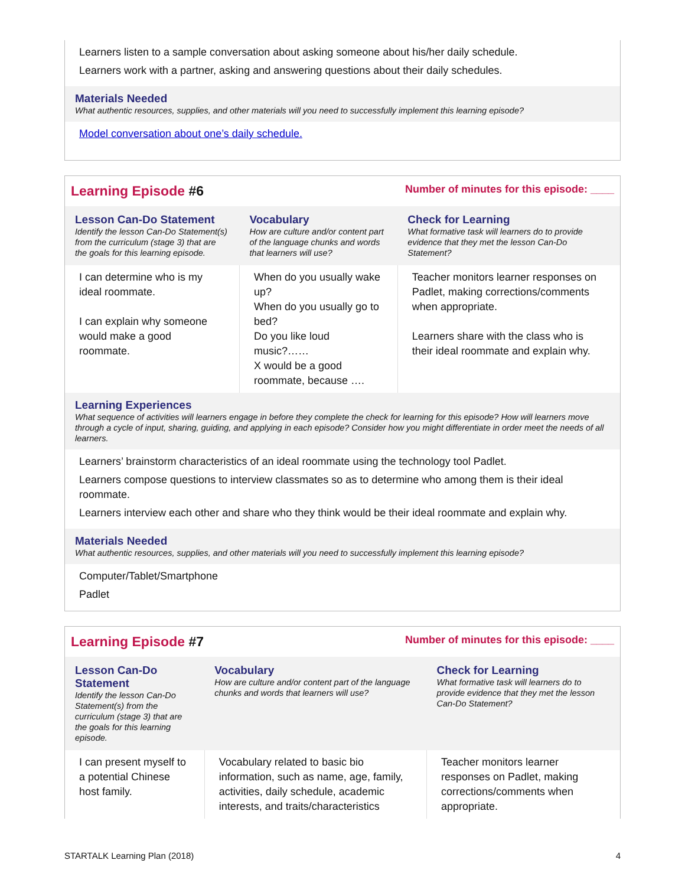Learners listen to a sample conversation about asking someone about his/her daily schedule.
Learners work with a partner, asking and answering questions about their daily schedules.
Materials Needed
What authentic resources, supplies, and other materials will you need to successfully implement this learning episode?
Model conversation about one’s daily schedule.
Learning Episode #6 Number of minutes for this episode: ____
| Lesson Can-Do Statement Identify the lesson Can-Do Statement(s) from the curriculum (stage 3) that are the goals for this learning episode. | Vocabulary How are culture and/or content part of the language chunks and words that learners will use? | Check for Learning What formative task will learners do to provide evidence that they met the lesson Can-Do Statement? |
| --- | --- | --- |
| I can determine who is my ideal roommate. I can explain why someone would make a good roommate. | When do you usually wake up? When do you usually go to bed? Do you like loud music?…… X would be a good roommate, because …. | Teacher monitors learner responses on Padlet, making corrections/comments when appropriate. Learners share with the class who is their ideal roommate and explain why. |
Learning Experiences
What sequence of activities will learners engage in before they complete the check for learning for this episode? How will learners move through a cycle of input, sharing, guiding, and applying in each episode? Consider how you might differentiate in order meet the needs of all learners.
Learners’ brainstorm characteristics of an ideal roommate using the technology tool Padlet.
Learners compose questions to interview classmates so as to determine who among them is their ideal roommate.
Learners interview each other and share who they think would be their ideal roommate and explain why.
Materials Needed
What authentic resources, supplies, and other materials will you need to successfully implement this learning episode?
Computer/Tablet/Smartphone
Padlet
Learning Episode #7 Number of minutes for this episode: ____
| Lesson Can-Do Statement Identify the lesson Can-Do Statement(s) from the curriculum (stage 3) that are the goals for this learning episode. | Vocabulary How are culture and/or content part of the language chunks and words that learners will use? | Check for Learning What formative task will learners do to provide evidence that they met the lesson Can-Do Statement? |
| --- | --- | --- |
| I can present myself to a potential Chinese host family. | Vocabulary related to basic bio information, such as name, age, family, activities, daily schedule, academic interests, and traits/characteristics | Teacher monitors learner responses on Padlet, making corrections/comments when appropriate. |
STARTALK Learning Plan (2018) 4